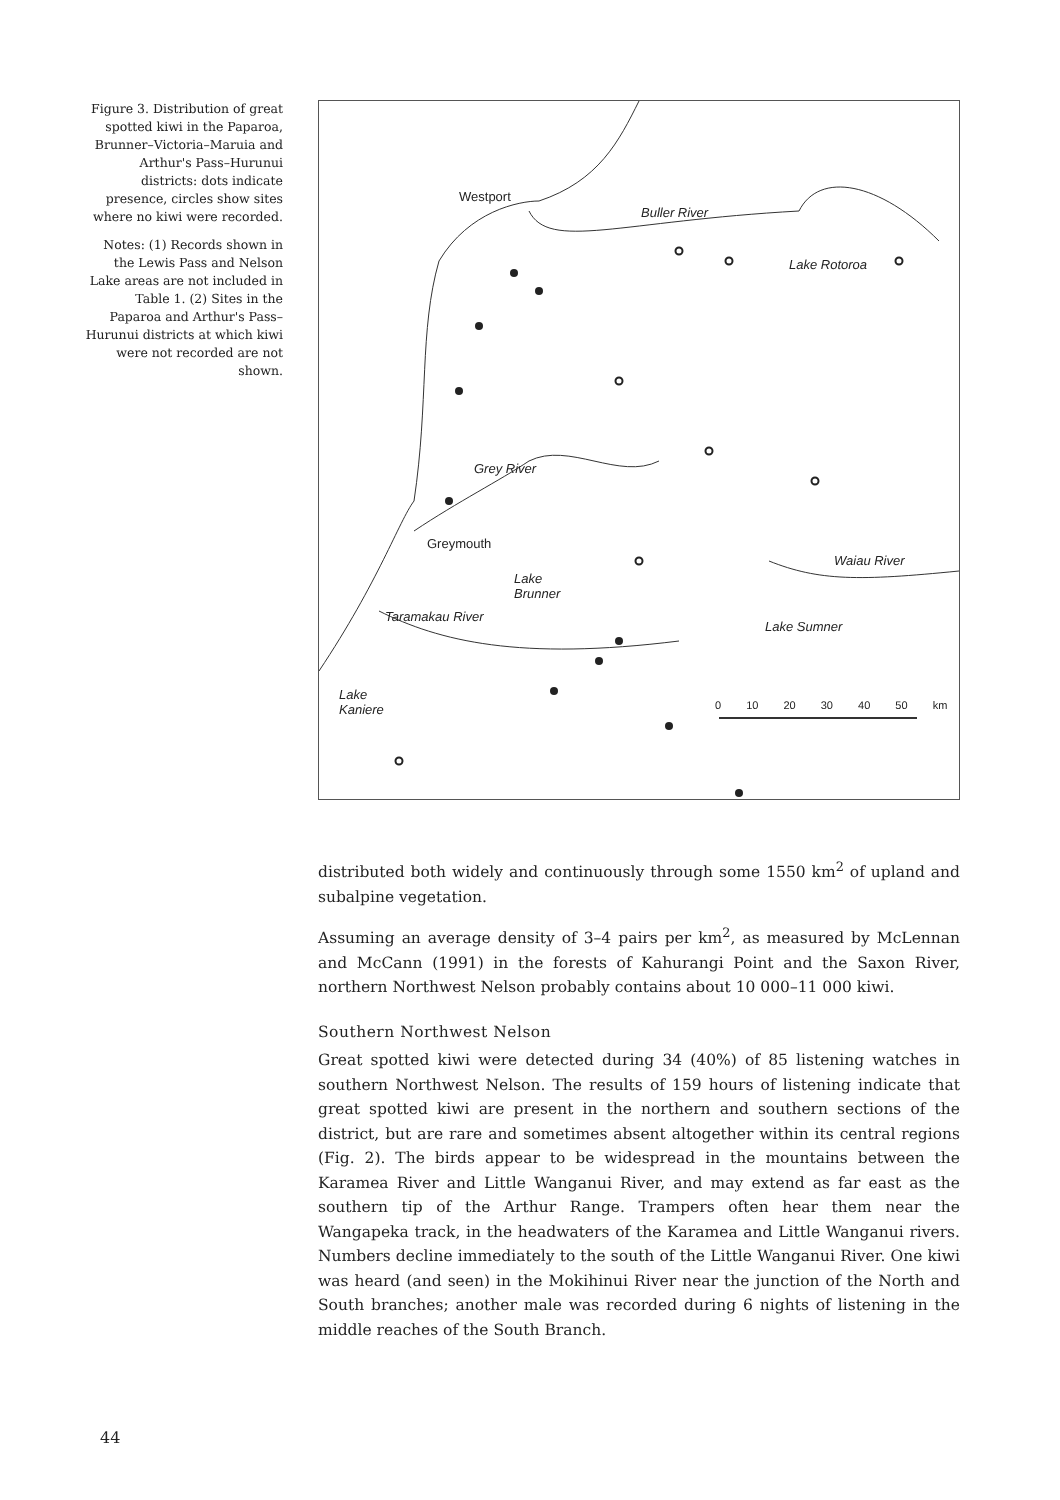Figure 3. Distribution of great spotted kiwi in the Paparoa, Brunner–Victoria–Maruia and Arthur's Pass–Hurunui districts: dots indicate presence, circles show sites where no kiwi were recorded.
Notes: (1) Records shown in the Lewis Pass and Nelson Lake areas are not included in Table 1. (2) Sites in the Paparoa and Arthur's Pass–Hurunui districts at which kiwi were not recorded are not shown.
Westport
Buller River
Lake Rotoroa
Grey River
Greymouth
Waiau River
Lake
Brunner
Taramakau River
Lake Sumner
Lake
Kaniere
0 10 20 30 40 50 km
distributed both widely and continuously through some 1550 km<sup>2</sup> of upland and subalpine vegetation.
Assuming an average density of 3–4 pairs per km<sup>2</sup>, as measured by McLennan and McCann (1991) in the forests of Kahurangi Point and the Saxon River, northern Northwest Nelson probably contains about 10 000–11 000 kiwi.
Southern Northwest Nelson
Great spotted kiwi were detected during 34 (40%) of 85 listening watches in southern Northwest Nelson. The results of 159 hours of listening indicate that great spotted kiwi are present in the northern and southern sections of the district, but are rare and sometimes absent altogether within its central regions (Fig. 2). The birds appear to be widespread in the mountains between the Karamea River and Little Wanganui River, and may extend as far east as the southern tip of the Arthur Range. Trampers often hear them near the Wangapeka track, in the headwaters of the Karamea and Little Wanganui rivers. Numbers decline immediately to the south of the Little Wanganui River. One kiwi was heard (and seen) in the Mokihinui River near the junction of the North and South branches; another male was recorded during 6 nights of listening in the middle reaches of the South Branch.
44